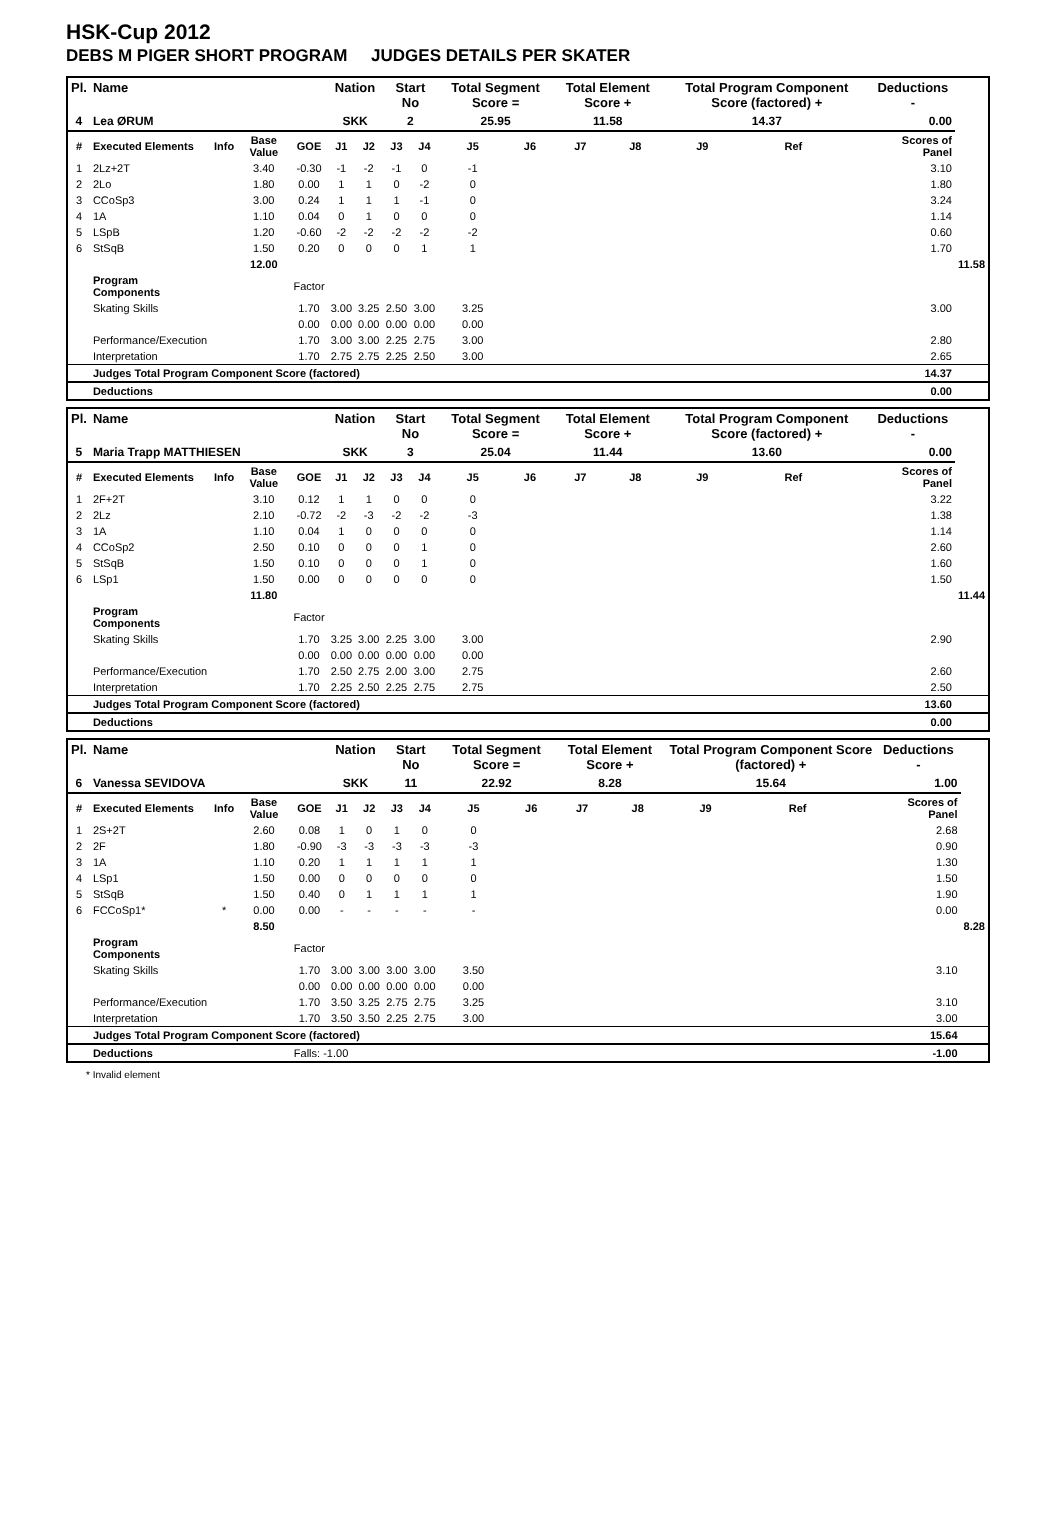HSK-Cup 2012
DEBS M PIGER SHORT PROGRAM JUDGES DETAILS PER SKATER
| Pl. | Name | | | | Nation | | Start No | | Total Segment Score = | | Total Element Score + | | Total Program Component Score (factored) + | | | Deductions - | |
| --- | --- | --- | --- | --- | --- | --- | --- | --- | --- | --- | --- | --- | --- | --- | --- | --- | --- |
| 4 | Lea ØRUM | | | | SKK | | 2 | | 25.95 | | 11.58 | | 14.37 | | | 0.00 | |
| # | Executed Elements | Info | Base Value | GOE | J1 | J2 | J3 | J4 | J5 | J6 | J7 | J8 | J9 | Ref | | Scores of Panel | |
| 1 | 2Lz+2T | | 3.40 | -0.30 | -1 | -2 | -1 | 0 | -1 | | | | | | | 3.10 | |
| 2 | 2Lo | | 1.80 | 0.00 | 1 | 1 | 0 | -2 | 0 | | | | | | | 1.80 | |
| 3 | CCoSp3 | | 3.00 | 0.24 | 1 | 1 | 1 | -1 | 0 | | | | | | | 3.24 | |
| 4 | 1A | | 1.10 | 0.04 | 0 | 1 | 0 | 0 | 0 | | | | | | | 1.14 | |
| 5 | LSpB | | 1.20 | -0.60 | -2 | -2 | -2 | -2 | -2 | | | | | | | 0.60 | |
| 6 | StSqB | | 1.50 | 0.20 | 0 | 0 | 0 | 1 | 1 | | | | | | | 1.70 | |
| | | | 12.00 | | | | | | | | | | | | | | 11.58 |
| | Program Components | | | Factor | | | | | | | | | | | | | |
| | Skating Skills | | | 1.70 | 3.00 | 3.25 | 2.50 | 3.00 | 3.25 | | | | | | | 3.00 | |
| | | | | 0.00 | 0.00 | 0.00 | 0.00 | 0.00 | 0.00 | | | | | | | | |
| | Performance/Execution | | | 1.70 | 3.00 | 3.00 | 2.25 | 2.75 | 3.00 | | | | | | | 2.80 | |
| | Interpretation | | | 1.70 | 2.75 | 2.75 | 2.25 | 2.50 | 3.00 | | | | | | | 2.65 | |
| | Judges Total Program Component Score (factored) | | | | | | | | | | | | | | | 14.37 | |
| | Deductions | | | | | | | | | | | | | | | 0.00 | |
| Pl. | Name | | | | Nation | | Start No | | Total Segment Score = | | Total Element Score + | | Total Program Component Score (factored) + | | | Deductions - | |
| --- | --- | --- | --- | --- | --- | --- | --- | --- | --- | --- | --- | --- | --- | --- | --- | --- | --- |
| 5 | Maria Trapp MATTHIESEN | | | | SKK | | 3 | | 25.04 | | 11.44 | | 13.60 | | | 0.00 | |
| # | Executed Elements | Info | Base Value | GOE | J1 | J2 | J3 | J4 | J5 | J6 | J7 | J8 | J9 | Ref | | Scores of Panel | |
| 1 | 2F+2T | | 3.10 | 0.12 | 1 | 1 | 0 | 0 | 0 | | | | | | | 3.22 | |
| 2 | 2Lz | | 2.10 | -0.72 | -2 | -3 | -2 | -2 | -3 | | | | | | | 1.38 | |
| 3 | 1A | | 1.10 | 0.04 | 1 | 0 | 0 | 0 | 0 | | | | | | | 1.14 | |
| 4 | CCoSp2 | | 2.50 | 0.10 | 0 | 0 | 0 | 1 | 0 | | | | | | | 2.60 | |
| 5 | StSqB | | 1.50 | 0.10 | 0 | 0 | 0 | 1 | 0 | | | | | | | 1.60 | |
| 6 | LSp1 | | 1.50 | 0.00 | 0 | 0 | 0 | 0 | 0 | | | | | | | 1.50 | |
| | | | 11.80 | | | | | | | | | | | | | | 11.44 |
| | Program Components | | | Factor | | | | | | | | | | | | | |
| | Skating Skills | | | 1.70 | 3.25 | 3.00 | 2.25 | 3.00 | 3.00 | | | | | | | 2.90 | |
| | | | | 0.00 | 0.00 | 0.00 | 0.00 | 0.00 | 0.00 | | | | | | | | |
| | Performance/Execution | | | 1.70 | 2.50 | 2.75 | 2.00 | 3.00 | 2.75 | | | | | | | 2.60 | |
| | Interpretation | | | 1.70 | 2.25 | 2.50 | 2.25 | 2.75 | 2.75 | | | | | | | 2.50 | |
| | Judges Total Program Component Score (factored) | | | | | | | | | | | | | | | 13.60 | |
| | Deductions | | | | | | | | | | | | | | | 0.00 | |
| Pl. | Name | | | | Nation | | Start No | | Total Segment Score = | | Total Element Score + | | Total Program Component Score (factored) + | | | Deductions - | |
| --- | --- | --- | --- | --- | --- | --- | --- | --- | --- | --- | --- | --- | --- | --- | --- | --- | --- |
| 6 | Vanessa SEVIDOVA | | | | SKK | | 11 | | 22.92 | | 8.28 | | 15.64 | | | 1.00 | |
| # | Executed Elements | Info | Base Value | GOE | J1 | J2 | J3 | J4 | J5 | J6 | J7 | J8 | J9 | Ref | | Scores of Panel | |
| 1 | 2S+2T | | 2.60 | 0.08 | 1 | 0 | 1 | 0 | 0 | | | | | | | 2.68 | |
| 2 | 2F | | 1.80 | -0.90 | -3 | -3 | -3 | -3 | -3 | | | | | | | 0.90 | |
| 3 | 1A | | 1.10 | 0.20 | 1 | 1 | 1 | 1 | 1 | | | | | | | 1.30 | |
| 4 | LSp1 | | 1.50 | 0.00 | 0 | 0 | 0 | 0 | 0 | | | | | | | 1.50 | |
| 5 | StSqB | | 1.50 | 0.40 | 0 | 1 | 1 | 1 | 1 | | | | | | | 1.90 | |
| 6 | FCCoSp1* | * | 0.00 | 0.00 | - | - | - | - | - | | | | | | | 0.00 | |
| | | | 8.50 | | | | | | | | | | | | | | 8.28 |
| | Program Components | | | Factor | | | | | | | | | | | | | |
| | Skating Skills | | | 1.70 | 3.00 | 3.00 | 3.00 | 3.00 | 3.50 | | | | | | | 3.10 | |
| | | | | 0.00 | 0.00 | 0.00 | 0.00 | 0.00 | 0.00 | | | | | | | | |
| | Performance/Execution | | | 1.70 | 3.50 | 3.25 | 2.75 | 2.75 | 3.25 | | | | | | | 3.10 | |
| | Interpretation | | | 1.70 | 3.50 | 3.50 | 2.25 | 2.75 | 3.00 | | | | | | | 3.00 | |
| | Judges Total Program Component Score (factored) | | | | | | | | | | | | | | | 15.64 | |
| | Deductions | | | Falls: -1.00 | | | | | | | | | | | | -1.00 | |
* Invalid element